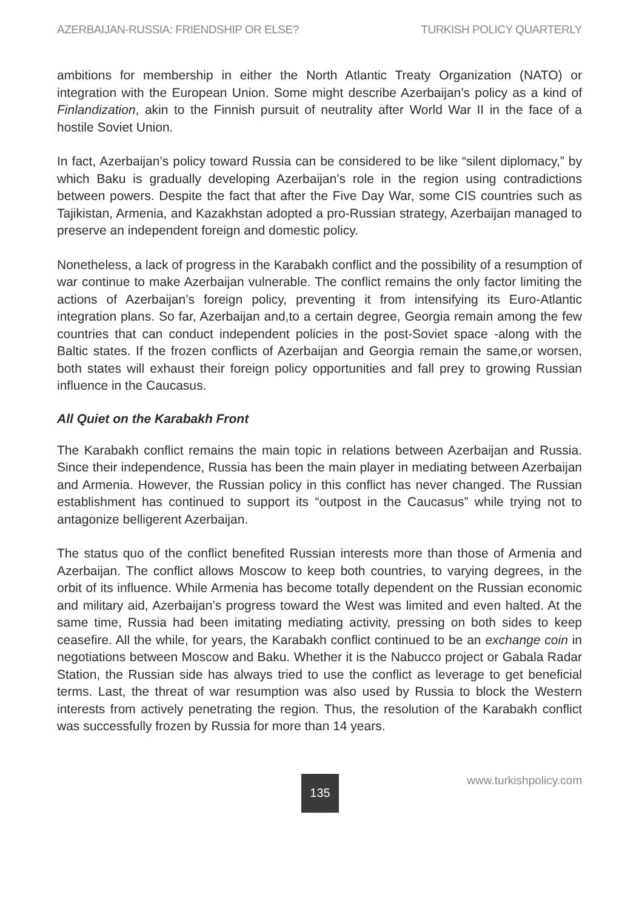AZERBAIJAN-RUSSIA: FRIENDSHIP OR ELSE? TURKISH POLICY QUARTERLY
ambitions for membership in either the North Atlantic Treaty Organization (NATO) or integration with the European Union. Some might describe Azerbaijan’s policy as a kind of Finlandization, akin to the Finnish pursuit of neutrality after World War II in the face of a hostile Soviet Union.
In fact, Azerbaijan’s policy toward Russia can be considered to be like “silent diplomacy,” by which Baku is gradually developing Azerbaijan’s role in the region using contradictions between powers. Despite the fact that after the Five Day War, some CIS countries such as Tajikistan, Armenia, and Kazakhstan adopted a pro-Russian strategy, Azerbaijan managed to preserve an independent foreign and domestic policy.
Nonetheless, a lack of progress in the Karabakh conflict and the possibility of a resumption of war continue to make Azerbaijan vulnerable. The conflict remains the only factor limiting the actions of Azerbaijan’s foreign policy, preventing it from intensifying its Euro-Atlantic integration plans. So far, Azerbaijan and,to a certain degree, Georgia remain among the few countries that can conduct independent policies in the post-Soviet space -along with the Baltic states. If the frozen conflicts of Azerbaijan and Georgia remain the same,or worsen, both states will exhaust their foreign policy opportunities and fall prey to growing Russian influence in the Caucasus.
All Quiet on the Karabakh Front
The Karabakh conflict remains the main topic in relations between Azerbaijan and Russia. Since their independence, Russia has been the main player in mediating between Azerbaijan and Armenia. However, the Russian policy in this conflict has never changed. The Russian establishment has continued to support its “outpost in the Caucasus” while trying not to antagonize belligerent Azerbaijan.
The status quo of the conflict benefited Russian interests more than those of Armenia and Azerbaijan. The conflict allows Moscow to keep both countries, to varying degrees, in the orbit of its influence. While Armenia has become totally dependent on the Russian economic and military aid, Azerbaijan’s progress toward the West was limited and even halted. At the same time, Russia had been imitating mediating activity, pressing on both sides to keep ceasefire. All the while, for years, the Karabakh conflict continued to be an exchange coin in negotiations between Moscow and Baku. Whether it is the Nabucco project or Gabala Radar Station, the Russian side has always tried to use the conflict as leverage to get beneficial terms. Last, the threat of war resumption was also used by Russia to block the Western interests from actively penetrating the region. Thus, the resolution of the Karabakh conflict was successfully frozen by Russia for more than 14 years.
135 www.turkishpolicy.com